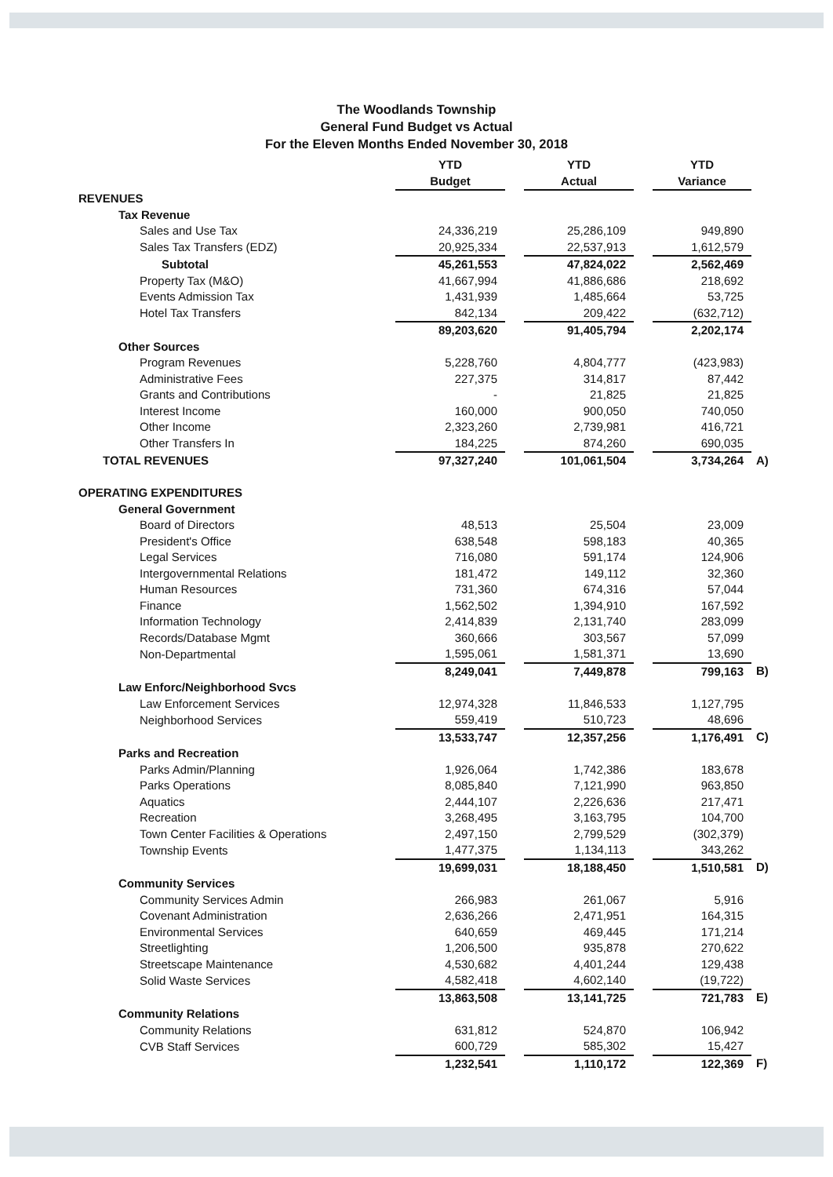The Woodlands Township
General Fund Budget vs Actual
For the Eleven Months Ended November 30, 2018
| | YTD | | YTD | | YTD | |
| --- | --- | --- | --- | --- | --- | --- |
| | Budget | | Actual | | Variance | |
| REVENUES | | | | | | |
| Tax Revenue | | | | | | |
| Sales and Use Tax | 24,336,219 | | 25,286,109 | | 949,890 | |
| Sales Tax Transfers (EDZ) | 20,925,334 | | 22,537,913 | | 1,612,579 | |
| Subtotal | 45,261,553 | | 47,824,022 | | 2,562,469 | |
| Property Tax (M&O) | 41,667,994 | | 41,886,686 | | 218,692 | |
| Events Admission Tax | 1,431,939 | | 1,485,664 | | 53,725 | |
| Hotel Tax Transfers | 842,134 | | 209,422 | | (632,712) | |
| | 89,203,620 | | 91,405,794 | | 2,202,174 | |
| Other Sources | | | | | | |
| Program Revenues | 5,228,760 | | 4,804,777 | | (423,983) | |
| Administrative Fees | 227,375 | | 314,817 | | 87,442 | |
| Grants and Contributions | - | | 21,825 | | 21,825 | |
| Interest Income | 160,000 | | 900,050 | | 740,050 | |
| Other Income | 2,323,260 | | 2,739,981 | | 416,721 | |
| Other Transfers In | 184,225 | | 874,260 | | 690,035 | |
| TOTAL REVENUES | 97,327,240 | | 101,061,504 | | 3,734,264 | A) |
| OPERATING EXPENDITURES | | | | | | |
| General Government | | | | | | |
| Board of Directors | 48,513 | | 25,504 | | 23,009 | |
| President's Office | 638,548 | | 598,183 | | 40,365 | |
| Legal Services | 716,080 | | 591,174 | | 124,906 | |
| Intergovernmental Relations | 181,472 | | 149,112 | | 32,360 | |
| Human Resources | 731,360 | | 674,316 | | 57,044 | |
| Finance | 1,562,502 | | 1,394,910 | | 167,592 | |
| Information Technology | 2,414,839 | | 2,131,740 | | 283,099 | |
| Records/Database Mgmt | 360,666 | | 303,567 | | 57,099 | |
| Non-Departmental | 1,595,061 | | 1,581,371 | | 13,690 | |
| | 8,249,041 | | 7,449,878 | | 799,163 | B) |
| Law Enforc/Neighborhood Svcs | | | | | | |
| Law Enforcement Services | 12,974,328 | | 11,846,533 | | 1,127,795 | |
| Neighborhood Services | 559,419 | | 510,723 | | 48,696 | |
| | 13,533,747 | | 12,357,256 | | 1,176,491 | C) |
| Parks and Recreation | | | | | | |
| Parks Admin/Planning | 1,926,064 | | 1,742,386 | | 183,678 | |
| Parks Operations | 8,085,840 | | 7,121,990 | | 963,850 | |
| Aquatics | 2,444,107 | | 2,226,636 | | 217,471 | |
| Recreation | 3,268,495 | | 3,163,795 | | 104,700 | |
| Town Center Facilities & Operations | 2,497,150 | | 2,799,529 | | (302,379) | |
| Township Events | 1,477,375 | | 1,134,113 | | 343,262 | |
| | 19,699,031 | | 18,188,450 | | 1,510,581 | D) |
| Community Services | | | | | | |
| Community Services Admin | 266,983 | | 261,067 | | 5,916 | |
| Covenant Administration | 2,636,266 | | 2,471,951 | | 164,315 | |
| Environmental Services | 640,659 | | 469,445 | | 171,214 | |
| Streetlighting | 1,206,500 | | 935,878 | | 270,622 | |
| Streetscape Maintenance | 4,530,682 | | 4,401,244 | | 129,438 | |
| Solid Waste Services | 4,582,418 | | 4,602,140 | | (19,722) | |
| | 13,863,508 | | 13,141,725 | | 721,783 | E) |
| Community Relations | | | | | | |
| Community Relations | 631,812 | | 524,870 | | 106,942 | |
| CVB Staff Services | 600,729 | | 585,302 | | 15,427 | |
| | 1,232,541 | | 1,110,172 | | 122,369 | F) |